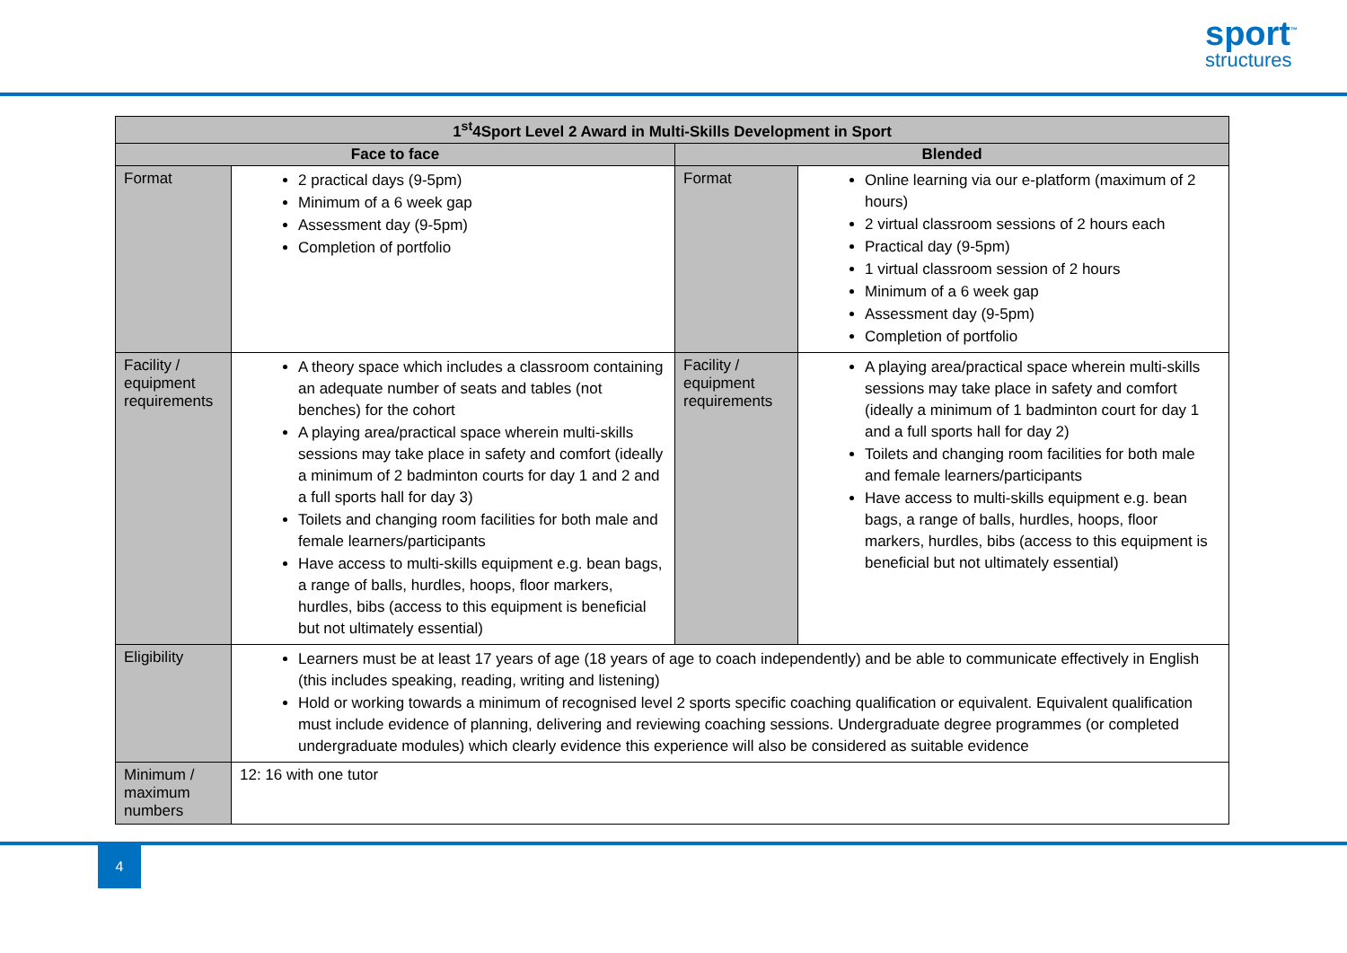sport<sup>™</sup>
structures
| 1<sup>st</sup>4Sport Level 2 Award in Multi-Skills Development in Sport | | | |
| --- | --- | --- | --- |
| Face to face | | Blended | |
| Format | 2 practical days (9-5pm) Minimum of a 6 week gap Assessment day (9-5pm) Completion of portfolio | Format | Online learning via our e-platform (maximum of 2 hours) 2 virtual classroom sessions of 2 hours each Practical day (9-5pm) 1 virtual classroom session of 2 hours Minimum of a 6 week gap Assessment day (9-5pm) Completion of portfolio |
| Facility / equipment requirements | A theory space which includes a classroom containing an adequate number of seats and tables (not benches) for the cohort A playing area/practical space wherein multi-skills sessions may take place in safety and comfort (ideally a minimum of 2 badminton courts for day 1 and 2 and a full sports hall for day 3) Toilets and changing room facilities for both male and female learners/participants Have access to multi-skills equipment e.g. bean bags, a range of balls, hurdles, hoops, floor markers, hurdles, bibs (access to this equipment is beneficial but not ultimately essential) | Facility / equipment requirements | A playing area/practical space wherein multi-skills sessions may take place in safety and comfort (ideally a minimum of 1 badminton court for day 1 and a full sports hall for day 2) Toilets and changing room facilities for both male and female learners/participants Have access to multi-skills equipment e.g. bean bags, a range of balls, hurdles, hoops, floor markers, hurdles, bibs (access to this equipment is beneficial but not ultimately essential) |
| Eligibility | Learners must be at least 17 years of age (18 years of age to coach independently) and be able to communicate effectively in English (this includes speaking, reading, writing and listening) Hold or working towards a minimum of recognised level 2 sports specific coaching qualification or equivalent. Equivalent qualification must include evidence of planning, delivering and reviewing coaching sessions. Undergraduate degree programmes (or completed undergraduate modules) which clearly evidence this experience will also be considered as suitable evidence | | |
| Minimum / maximum numbers | 12: 16 with one tutor | | |
4